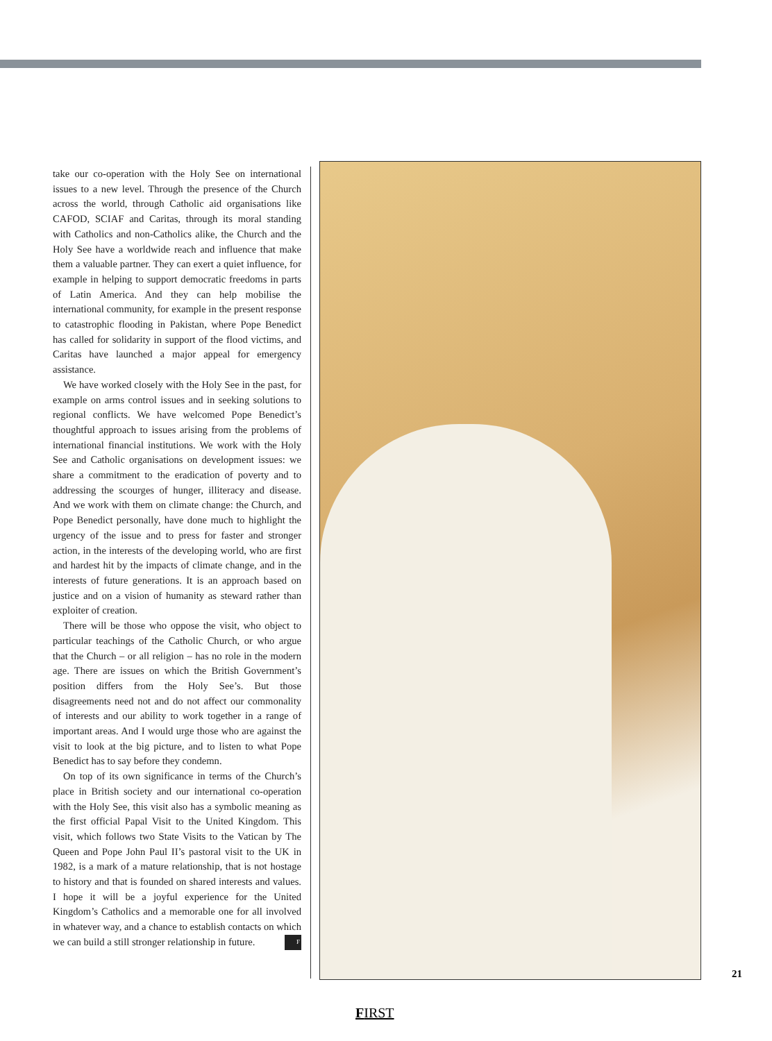take our co-operation with the Holy See on international issues to a new level. Through the presence of the Church across the world, through Catholic aid organisations like CAFOD, SCIAF and Caritas, through its moral standing with Catholics and non-Catholics alike, the Church and the Holy See have a worldwide reach and influence that make them a valuable partner. They can exert a quiet influence, for example in helping to support democratic freedoms in parts of Latin America. And they can help mobilise the international community, for example in the present response to catastrophic flooding in Pakistan, where Pope Benedict has called for solidarity in support of the flood victims, and Caritas have launched a major appeal for emergency assistance.
We have worked closely with the Holy See in the past, for example on arms control issues and in seeking solutions to regional conflicts. We have welcomed Pope Benedict’s thoughtful approach to issues arising from the problems of international financial institutions. We work with the Holy See and Catholic organisations on development issues: we share a commitment to the eradication of poverty and to addressing the scourges of hunger, illiteracy and disease. And we work with them on climate change: the Church, and Pope Benedict personally, have done much to highlight the urgency of the issue and to press for faster and stronger action, in the interests of the developing world, who are first and hardest hit by the impacts of climate change, and in the interests of future generations. It is an approach based on justice and on a vision of humanity as steward rather than exploiter of creation.
There will be those who oppose the visit, who object to particular teachings of the Catholic Church, or who argue that the Church – or all religion – has no role in the modern age. There are issues on which the British Government’s position differs from the Holy See’s. But those disagreements need not and do not affect our commonality of interests and our ability to work together in a range of important areas. And I would urge those who are against the visit to look at the big picture, and to listen to what Pope Benedict has to say before they condemn.
On top of its own significance in terms of the Church’s place in British society and our international co-operation with the Holy See, this visit also has a symbolic meaning as the first official Papal Visit to the United Kingdom. This visit, which follows two State Visits to the Vatican by The Queen and Pope John Paul II’s pastoral visit to the UK in 1982, is a mark of a mature relationship, that is not hostage to history and that is founded on shared interests and values. I hope it will be a joyful experience for the United Kingdom’s Catholics and a memorable one for all involved in whatever way, and a chance to establish contacts on which we can build a still stronger relationship in future. F
21
FIRST